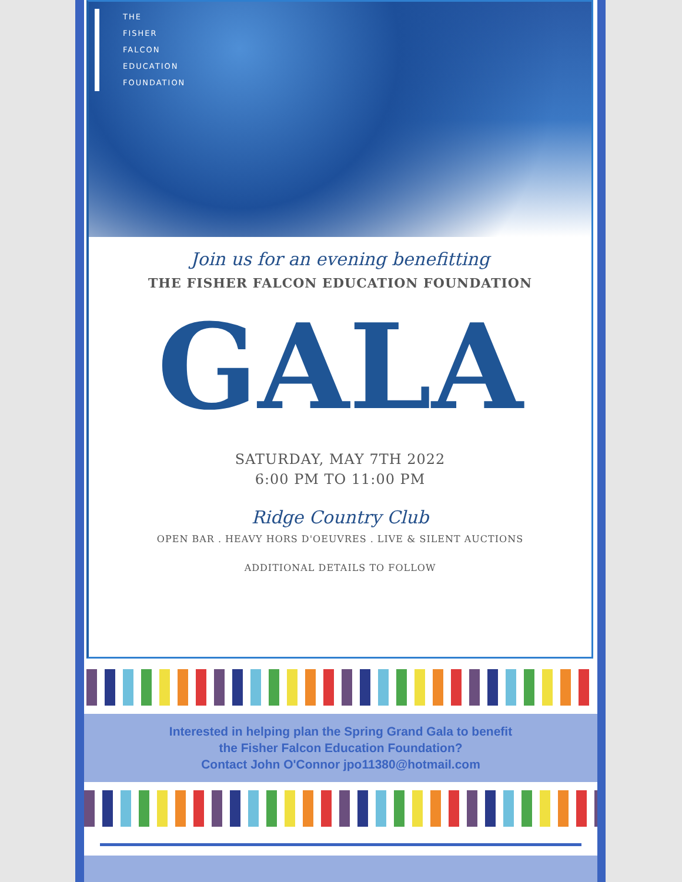THE
FISHER
FALCON
EDUCATION
FOUNDATION
Join us for an evening benefitting
THE FISHER FALCON EDUCATION FOUNDATION
GALA
SATURDAY, MAY 7TH 2022
6:00 PM TO 11:00 PM
Ridge Country Club
OPEN BAR . HEAVY HORS D'OEUVRES . LIVE & SILENT AUCTIONS
ADDITIONAL DETAILS TO FOLLOW
Interested in helping plan the Spring Grand Gala to benefit
the Fisher Falcon Education Foundation?
Contact John O'Connor jpo11380@hotmail.com